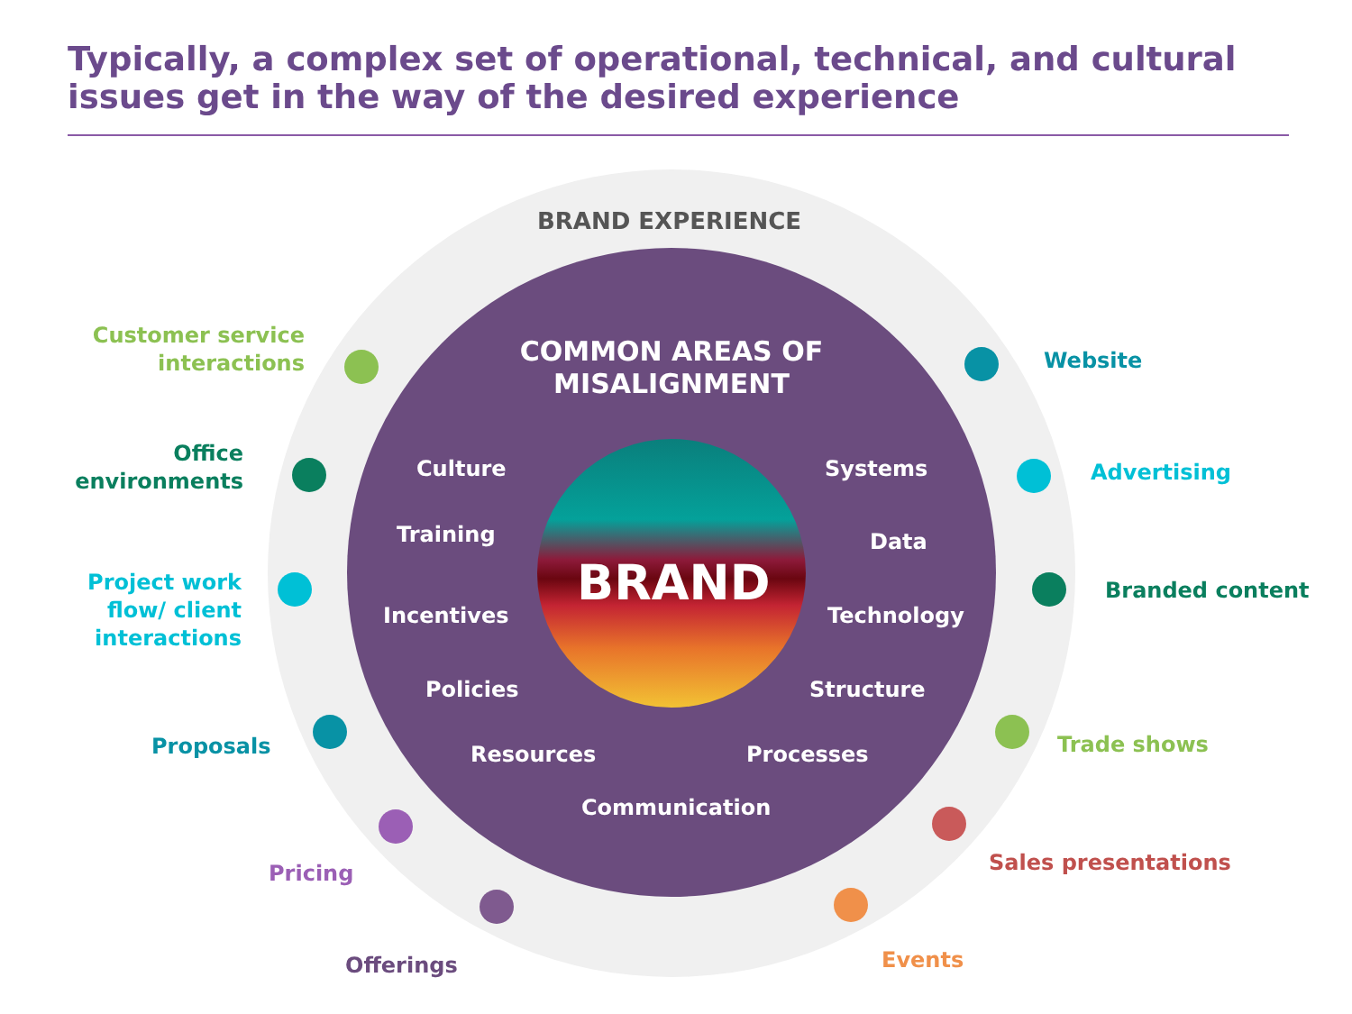Typically, a complex set of operational, technical, and cultural issues get in the way of the desired experience
BRAND EXPERIENCE
COMMON AREAS OF MISALIGNMENT
BRAND
Culture
Training
Incentives
Policies
Resources
Communication
Processes
Structure
Technology
Data
Systems
Customer service interactions
Office environments
Project work flow/ client interactions
Proposals
Pricing
Offerings
Website
Advertising
Branded content
Trade shows
Sales presentations
Events